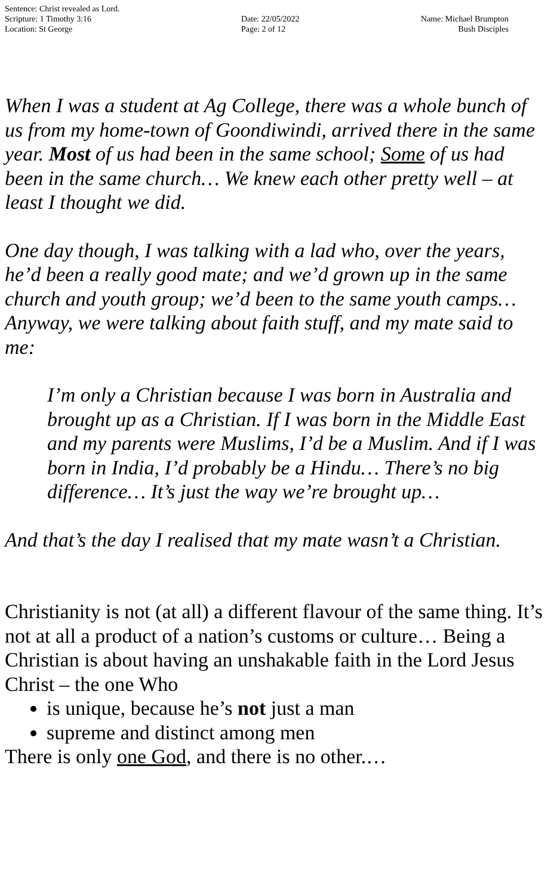Sentence: Christ revealed as Lord.
Scripture: 1 Timothy 3:16
Location: St George
Date: 22/05/2022
Page: 2 of 12
Name: Michael Brumpton
Bush Disciples
When I was a student at Ag College, there was a whole bunch of us from my home-town of Goondiwindi, arrived there in the same year. Most of us had been in the same school; Some of us had been in the same church… We knew each other pretty well – at least I thought we did.
One day though, I was talking with a lad who, over the years, he’d been a really good mate; and we’d grown up in the same church and youth group; we’d been to the same youth camps… Anyway, we were talking about faith stuff, and my mate said to me:
I’m only a Christian because I was born in Australia and brought up as a Christian. If I was born in the Middle East and my parents were Muslims, I’d be a Muslim. And if I was born in India, I’d probably be a Hindu… There’s no big difference… It’s just the way we’re brought up…
And that’s the day I realised that my mate wasn’t a Christian.
Christianity is not (at all) a different flavour of the same thing. It’s not at all a product of a nation’s customs or culture… Being a Christian is about having an unshakable faith in the Lord Jesus Christ – the one Who
is unique, because he’s not just a man
supreme and distinct among men
There is only one God, and there is no other.…